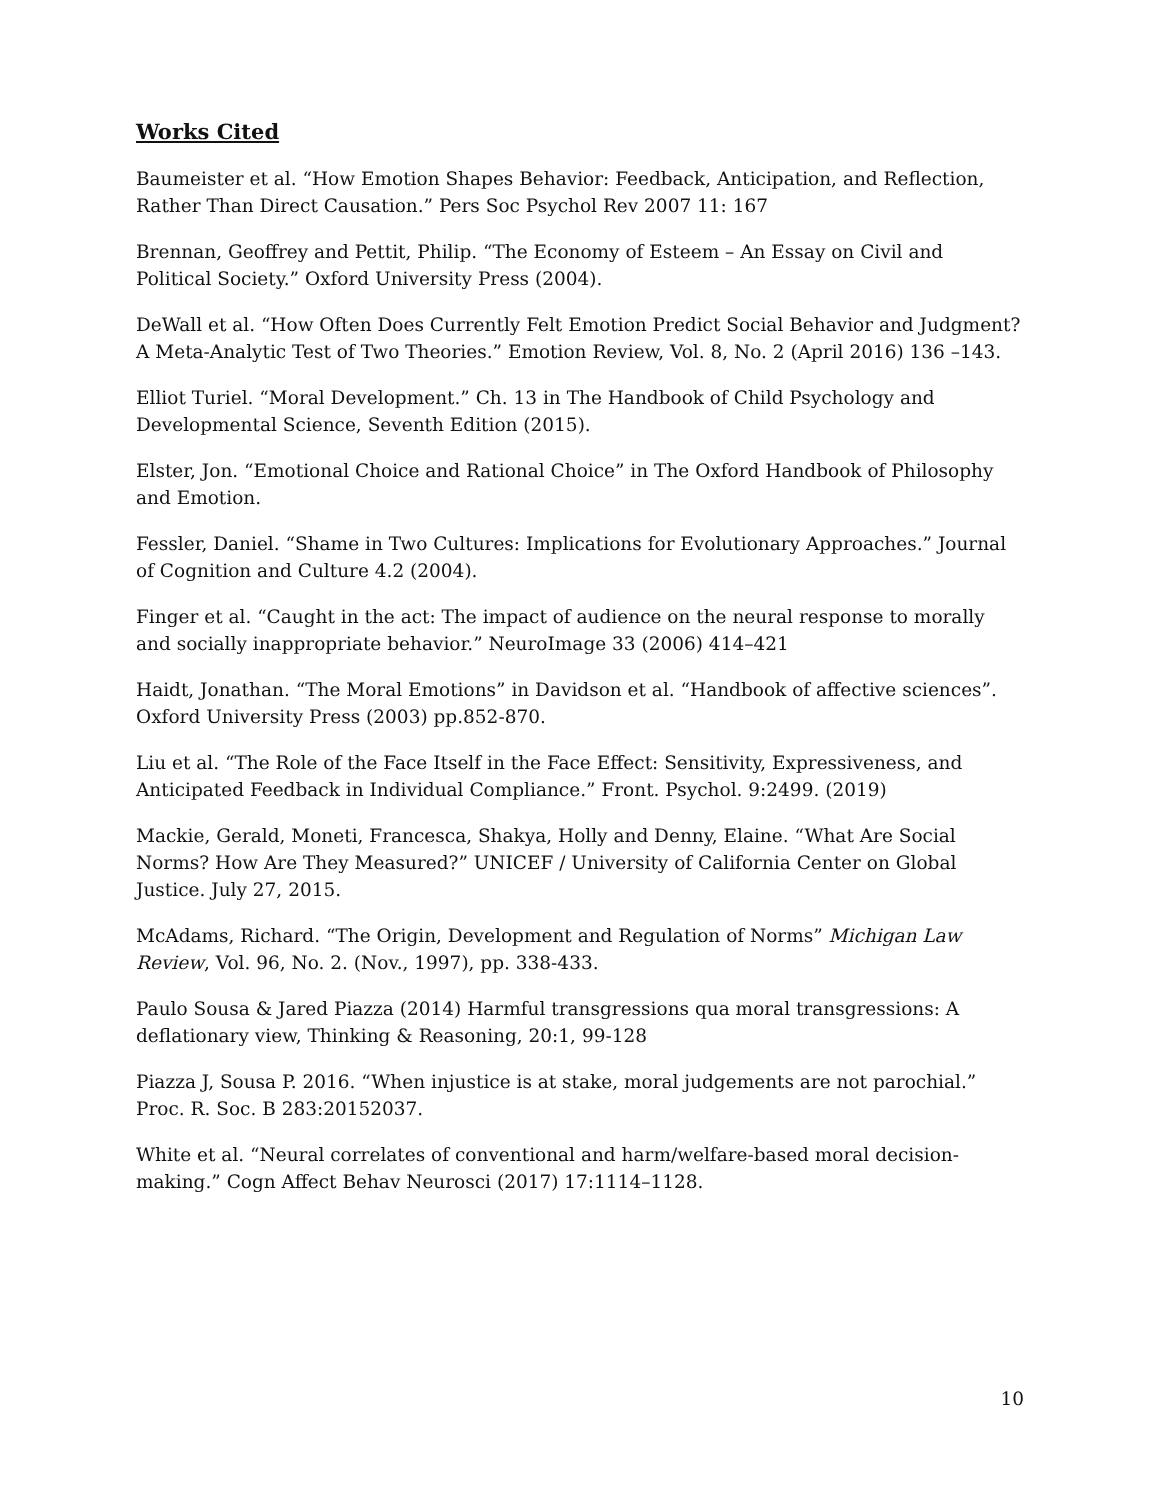Works Cited
Baumeister et al. “How Emotion Shapes Behavior: Feedback, Anticipation, and Reflection, Rather Than Direct Causation.” Pers Soc Psychol Rev 2007 11: 167
Brennan, Geoffrey and Pettit, Philip. “The Economy of Esteem – An Essay on Civil and Political Society.” Oxford University Press (2004).
DeWall et al. “How Often Does Currently Felt Emotion Predict Social Behavior and Judgment? A Meta-Analytic Test of Two Theories.” Emotion Review, Vol. 8, No. 2 (April 2016) 136 –143.
Elliot Turiel. “Moral Development.” Ch. 13 in The Handbook of Child Psychology and Developmental Science, Seventh Edition (2015).
Elster, Jon. “Emotional Choice and Rational Choice” in The Oxford Handbook of Philosophy and Emotion.
Fessler, Daniel. “Shame in Two Cultures: Implications for Evolutionary Approaches.” Journal of Cognition and Culture 4.2 (2004).
Finger et al. “Caught in the act: The impact of audience on the neural response to morally and socially inappropriate behavior.” NeuroImage 33 (2006) 414–421
Haidt, Jonathan. “The Moral Emotions” in Davidson et al. “Handbook of affective sciences”. Oxford University Press (2003) pp.852-870.
Liu et al. “The Role of the Face Itself in the Face Effect: Sensitivity, Expressiveness, and Anticipated Feedback in Individual Compliance.” Front. Psychol. 9:2499. (2019)
Mackie, Gerald, Moneti, Francesca, Shakya, Holly and Denny, Elaine. “What Are Social Norms? How Are They Measured?” UNICEF / University of California Center on Global Justice. July 27, 2015.
McAdams, Richard. “The Origin, Development and Regulation of Norms” Michigan Law Review, Vol. 96, No. 2. (Nov., 1997), pp. 338-433.
Paulo Sousa & Jared Piazza (2014) Harmful transgressions qua moral transgressions: A deflationary view, Thinking & Reasoning, 20:1, 99-128
Piazza J, Sousa P. 2016. “When injustice is at stake, moral judgements are not parochial.” Proc. R. Soc. B 283:20152037.
White et al. “Neural correlates of conventional and harm/welfare-based moral decision-making.” Cogn Affect Behav Neurosci (2017) 17:1114–1128.
10